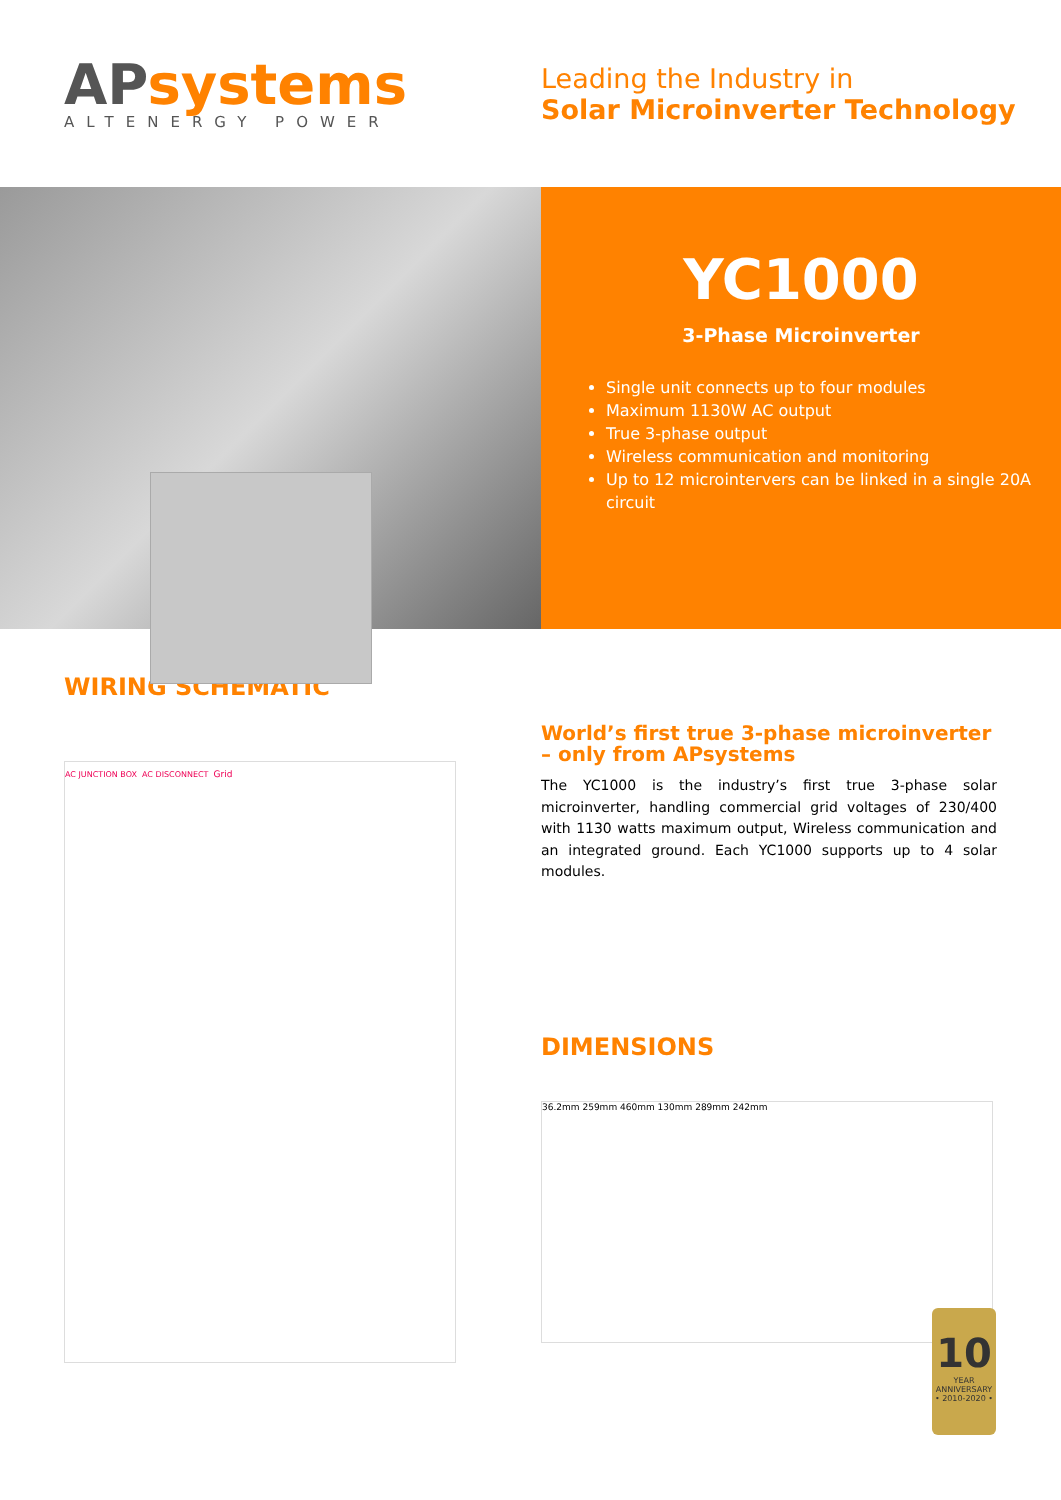APsystems
ALTENERGY POWER
Leading the Industry in
Solar Microinverter Technology
YC1000
3-Phase Microinverter
Single unit connects up to four modules
Maximum 1130W AC output
True 3-phase output
Wireless communication and monitoring
Up to 12 microintervers can be linked in a single 20A circuit
WIRING SCHEMATIC
AC JUNCTION BOX AC DISCONNECT Grid
World’s first true 3-phase microinverter – only from APsystems
The YC1000 is the industry’s first true 3-phase solar microinverter, handling commercial grid voltages of 230/400 with 1130 watts maximum output, Wireless communication and an integrated ground. Each YC1000 supports up to 4 solar modules.
DIMENSIONS
36.2mm 259mm 460mm 130mm 289mm 242mm
10
YEAR
ANNIVERSARY
• 2010-2020 •